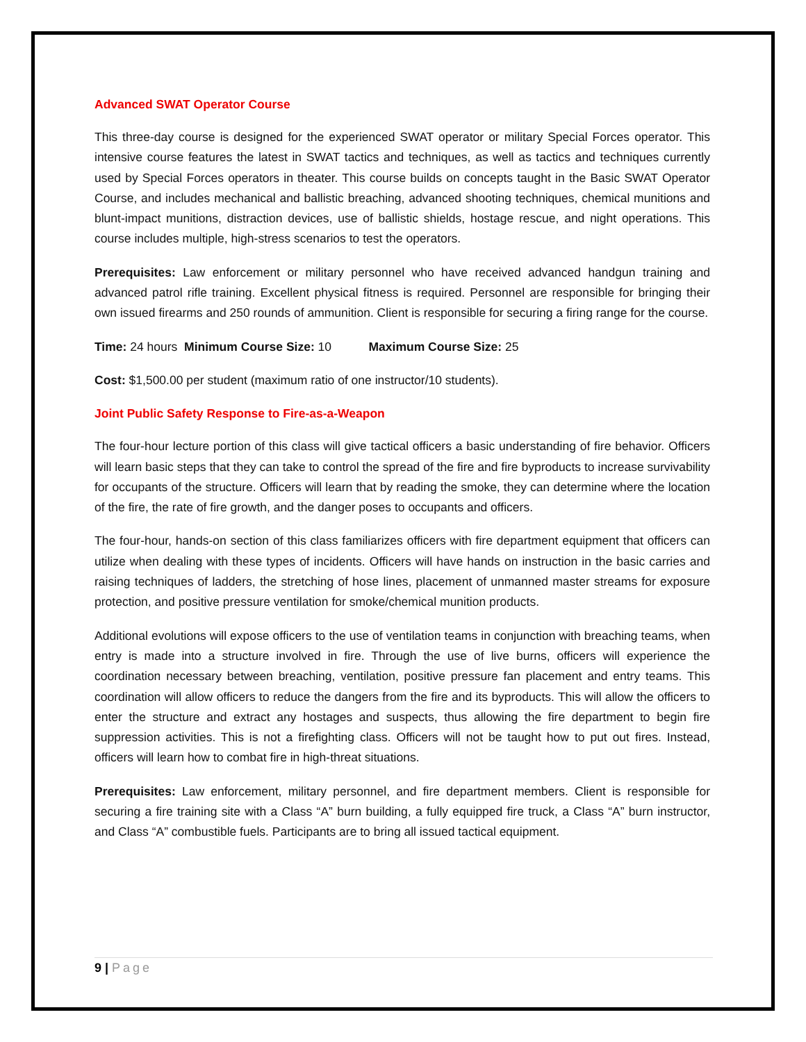Advanced SWAT Operator Course
This three-day course is designed for the experienced SWAT operator or military Special Forces operator. This intensive course features the latest in SWAT tactics and techniques, as well as tactics and techniques currently used by Special Forces operators in theater. This course builds on concepts taught in the Basic SWAT Operator Course, and includes mechanical and ballistic breaching, advanced shooting techniques, chemical munitions and blunt-impact munitions, distraction devices, use of ballistic shields, hostage rescue, and night operations. This course includes multiple, high-stress scenarios to test the operators.
Prerequisites: Law enforcement or military personnel who have received advanced handgun training and advanced patrol rifle training. Excellent physical fitness is required. Personnel are responsible for bringing their own issued firearms and 250 rounds of ammunition. Client is responsible for securing a firing range for the course.
Time: 24 hours Minimum Course Size: 10 Maximum Course Size: 25
Cost: $1,500.00 per student (maximum ratio of one instructor/10 students).
Joint Public Safety Response to Fire-as-a-Weapon
The four-hour lecture portion of this class will give tactical officers a basic understanding of fire behavior. Officers will learn basic steps that they can take to control the spread of the fire and fire byproducts to increase survivability for occupants of the structure. Officers will learn that by reading the smoke, they can determine where the location of the fire, the rate of fire growth, and the danger poses to occupants and officers.
The four-hour, hands-on section of this class familiarizes officers with fire department equipment that officers can utilize when dealing with these types of incidents. Officers will have hands on instruction in the basic carries and raising techniques of ladders, the stretching of hose lines, placement of unmanned master streams for exposure protection, and positive pressure ventilation for smoke/chemical munition products.
Additional evolutions will expose officers to the use of ventilation teams in conjunction with breaching teams, when entry is made into a structure involved in fire. Through the use of live burns, officers will experience the coordination necessary between breaching, ventilation, positive pressure fan placement and entry teams. This coordination will allow officers to reduce the dangers from the fire and its byproducts. This will allow the officers to enter the structure and extract any hostages and suspects, thus allowing the fire department to begin fire suppression activities. This is not a firefighting class. Officers will not be taught how to put out fires. Instead, officers will learn how to combat fire in high-threat situations.
Prerequisites: Law enforcement, military personnel, and fire department members. Client is responsible for securing a fire training site with a Class “A” burn building, a fully equipped fire truck, a Class “A” burn instructor, and Class “A” combustible fuels. Participants are to bring all issued tactical equipment.
9 | Page